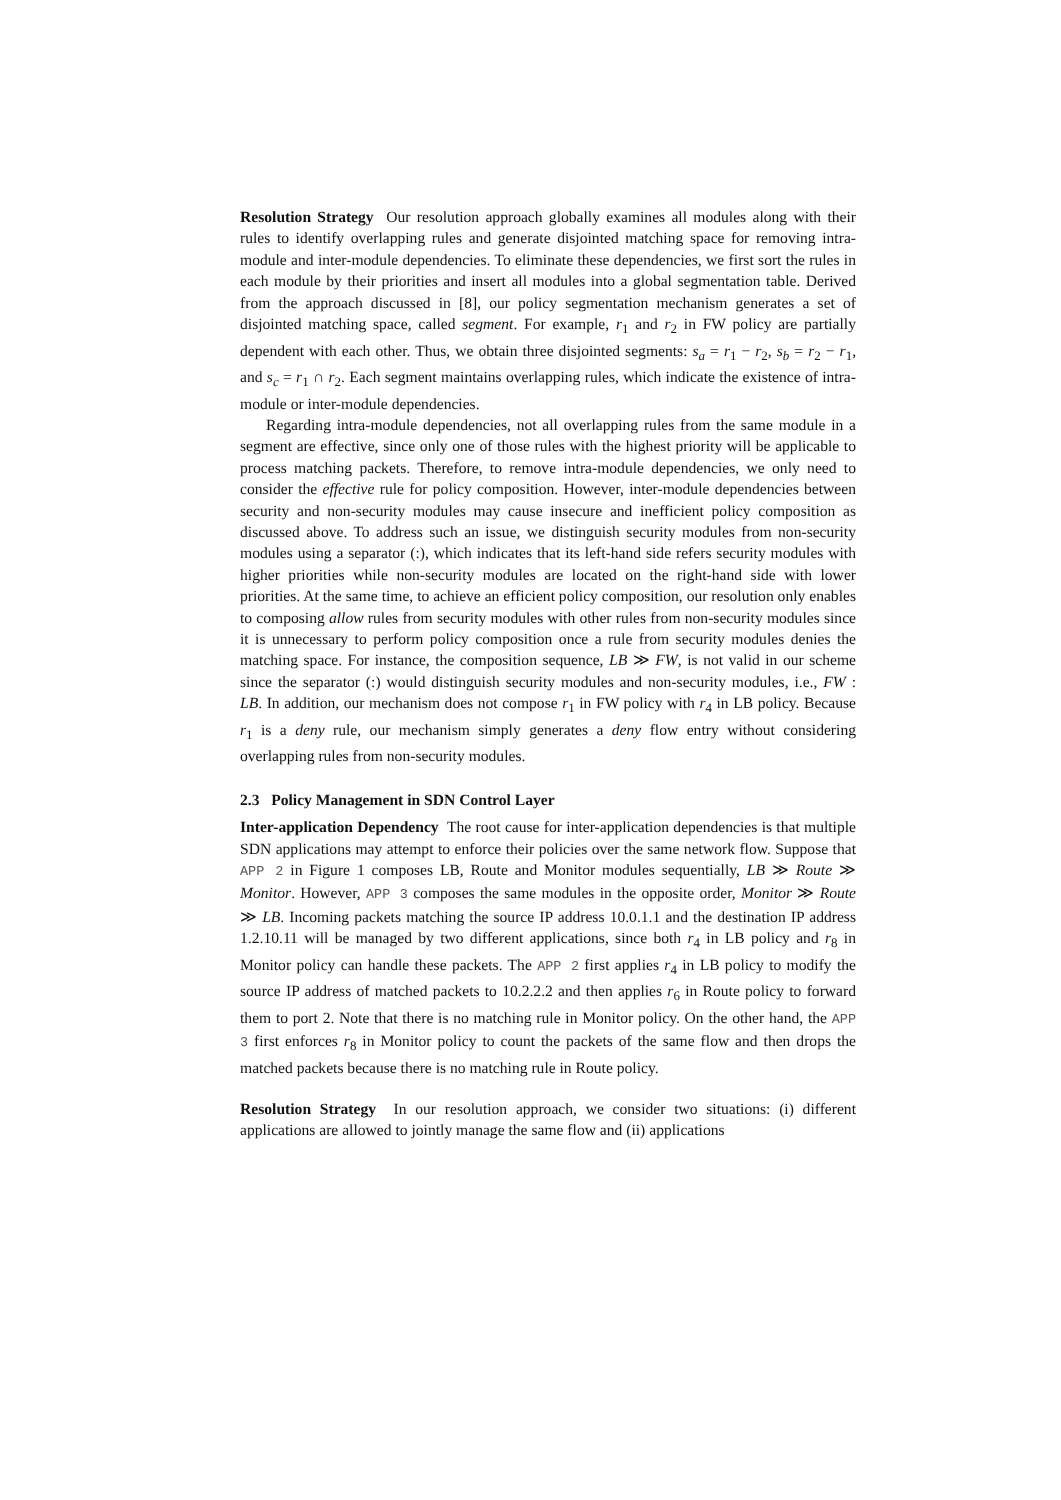Resolution Strategy Our resolution approach globally examines all modules along with their rules to identify overlapping rules and generate disjointed matching space for removing intra-module and inter-module dependencies. To eliminate these dependencies, we first sort the rules in each module by their priorities and insert all modules into a global segmentation table. Derived from the approach discussed in [8], our policy segmentation mechanism generates a set of disjointed matching space, called segment. For example, r<sub>1</sub> and r<sub>2</sub> in FW policy are partially dependent with each other. Thus, we obtain three disjointed segments: s<sub>a</sub> = r<sub>1</sub> − r<sub>2</sub>, s<sub>b</sub> = r<sub>2</sub> − r<sub>1</sub>, and s<sub>c</sub> = r<sub>1</sub> ∩ r<sub>2</sub>. Each segment maintains overlapping rules, which indicate the existence of intra-module or inter-module dependencies.
Regarding intra-module dependencies, not all overlapping rules from the same module in a segment are effective, since only one of those rules with the highest priority will be applicable to process matching packets. Therefore, to remove intra-module dependencies, we only need to consider the effective rule for policy composition. However, inter-module dependencies between security and non-security modules may cause insecure and inefficient policy composition as discussed above. To address such an issue, we distinguish security modules from non-security modules using a separator (:), which indicates that its left-hand side refers security modules with higher priorities while non-security modules are located on the right-hand side with lower priorities. At the same time, to achieve an efficient policy composition, our resolution only enables to composing allow rules from security modules with other rules from non-security modules since it is unnecessary to perform policy composition once a rule from security modules denies the matching space. For instance, the composition sequence, LB ≫ FW, is not valid in our scheme since the separator (:) would distinguish security modules and non-security modules, i.e., FW : LB. In addition, our mechanism does not compose r<sub>1</sub> in FW policy with r<sub>4</sub> in LB policy. Because r<sub>1</sub> is a deny rule, our mechanism simply generates a deny flow entry without considering overlapping rules from non-security modules.
2.3 Policy Management in SDN Control Layer
Inter-application Dependency The root cause for inter-application dependencies is that multiple SDN applications may attempt to enforce their policies over the same network flow. Suppose that APP 2 in Figure 1 composes LB, Route and Monitor modules sequentially, LB ≫ Route ≫ Monitor. However, APP 3 composes the same modules in the opposite order, Monitor ≫ Route ≫ LB. Incoming packets matching the source IP address 10.0.1.1 and the destination IP address 1.2.10.11 will be managed by two different applications, since both r<sub>4</sub> in LB policy and r<sub>8</sub> in Monitor policy can handle these packets. The APP 2 first applies r<sub>4</sub> in LB policy to modify the source IP address of matched packets to 10.2.2.2 and then applies r<sub>6</sub> in Route policy to forward them to port 2. Note that there is no matching rule in Monitor policy. On the other hand, the APP 3 first enforces r<sub>8</sub> in Monitor policy to count the packets of the same flow and then drops the matched packets because there is no matching rule in Route policy.
Resolution Strategy In our resolution approach, we consider two situations: (i) different applications are allowed to jointly manage the same flow and (ii) applications